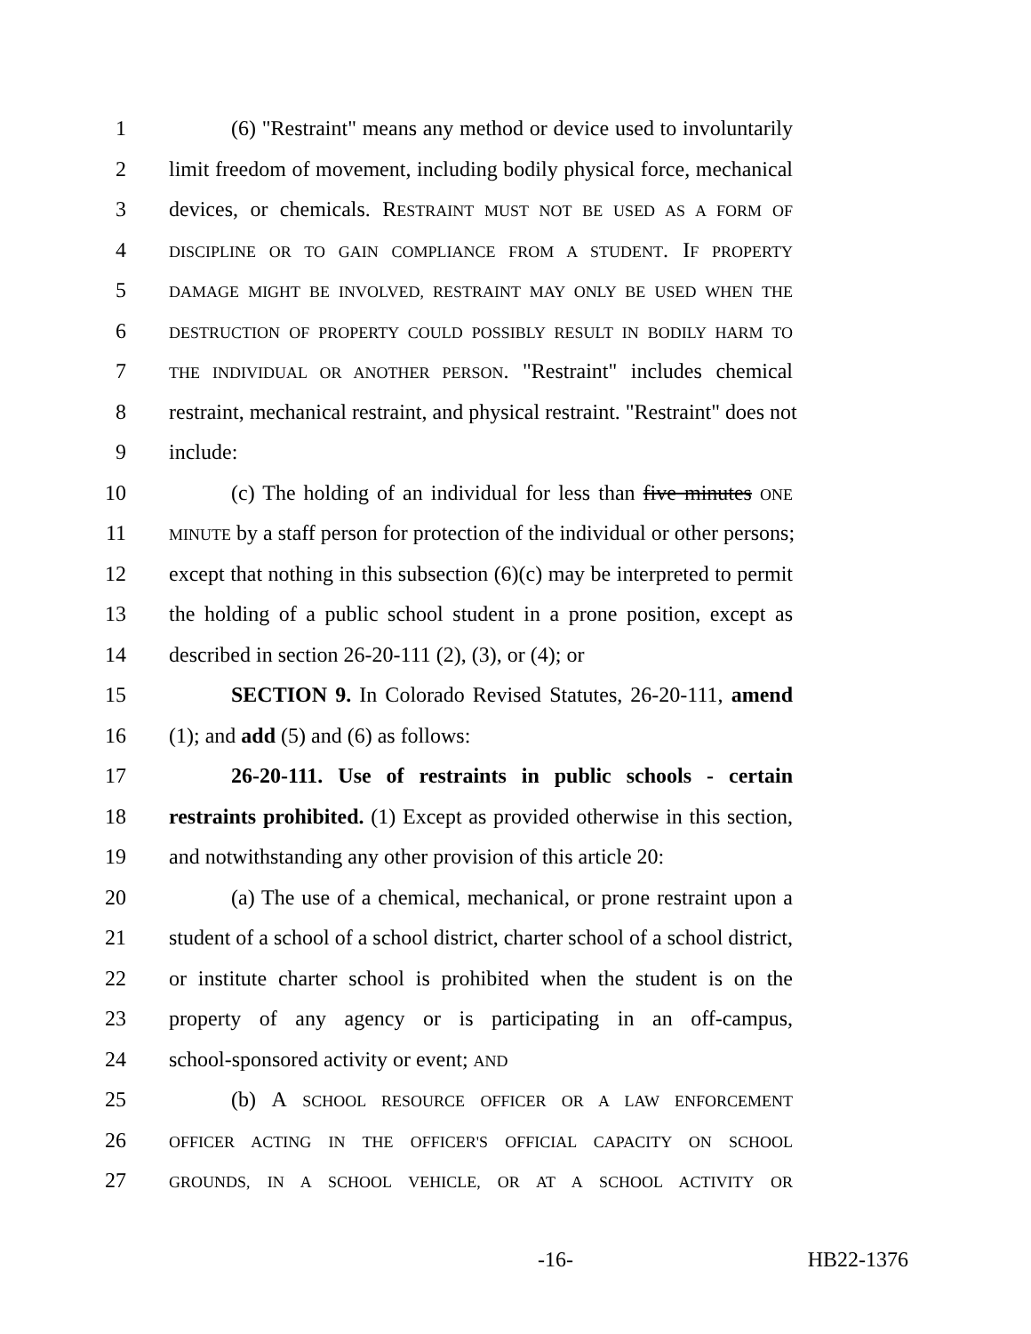1 (6) "Restraint" means any method or device used to involuntarily
2 limit freedom of movement, including bodily physical force, mechanical
3 devices, or chemicals. RESTRAINT MUST NOT BE USED AS A FORM OF
4 DISCIPLINE OR TO GAIN COMPLIANCE FROM A STUDENT. IF PROPERTY
5 DAMAGE MIGHT BE INVOLVED, RESTRAINT MAY ONLY BE USED WHEN THE
6 DESTRUCTION OF PROPERTY COULD POSSIBLY RESULT IN BODILY HARM TO
7 THE INDIVIDUAL OR ANOTHER PERSON. "Restraint" includes chemical
8 restraint, mechanical restraint, and physical restraint. "Restraint" does not
9 include:
10 (c) The holding of an individual for less than five minutes ONE
11 MINUTE by a staff person for protection of the individual or other persons;
12 except that nothing in this subsection (6)(c) may be interpreted to permit
13 the holding of a public school student in a prone position, except as
14 described in section 26-20-111 (2), (3), or (4); or
15 SECTION 9. In Colorado Revised Statutes, 26-20-111, amend
16 (1); and add (5) and (6) as follows:
17 26-20-111. Use of restraints in public schools - certain
18 restraints prohibited. (1) Except as provided otherwise in this section,
19 and notwithstanding any other provision of this article 20:
20 (a) The use of a chemical, mechanical, or prone restraint upon a
21 student of a school of a school district, charter school of a school district,
22 or institute charter school is prohibited when the student is on the
23 property of any agency or is participating in an off-campus,
24 school-sponsored activity or event; AND
25 (b) A SCHOOL RESOURCE OFFICER OR A LAW ENFORCEMENT
26 OFFICER ACTING IN THE OFFICER'S OFFICIAL CAPACITY ON SCHOOL
27 GROUNDS, IN A SCHOOL VEHICLE, OR AT A SCHOOL ACTIVITY OR
-16- HB22-1376